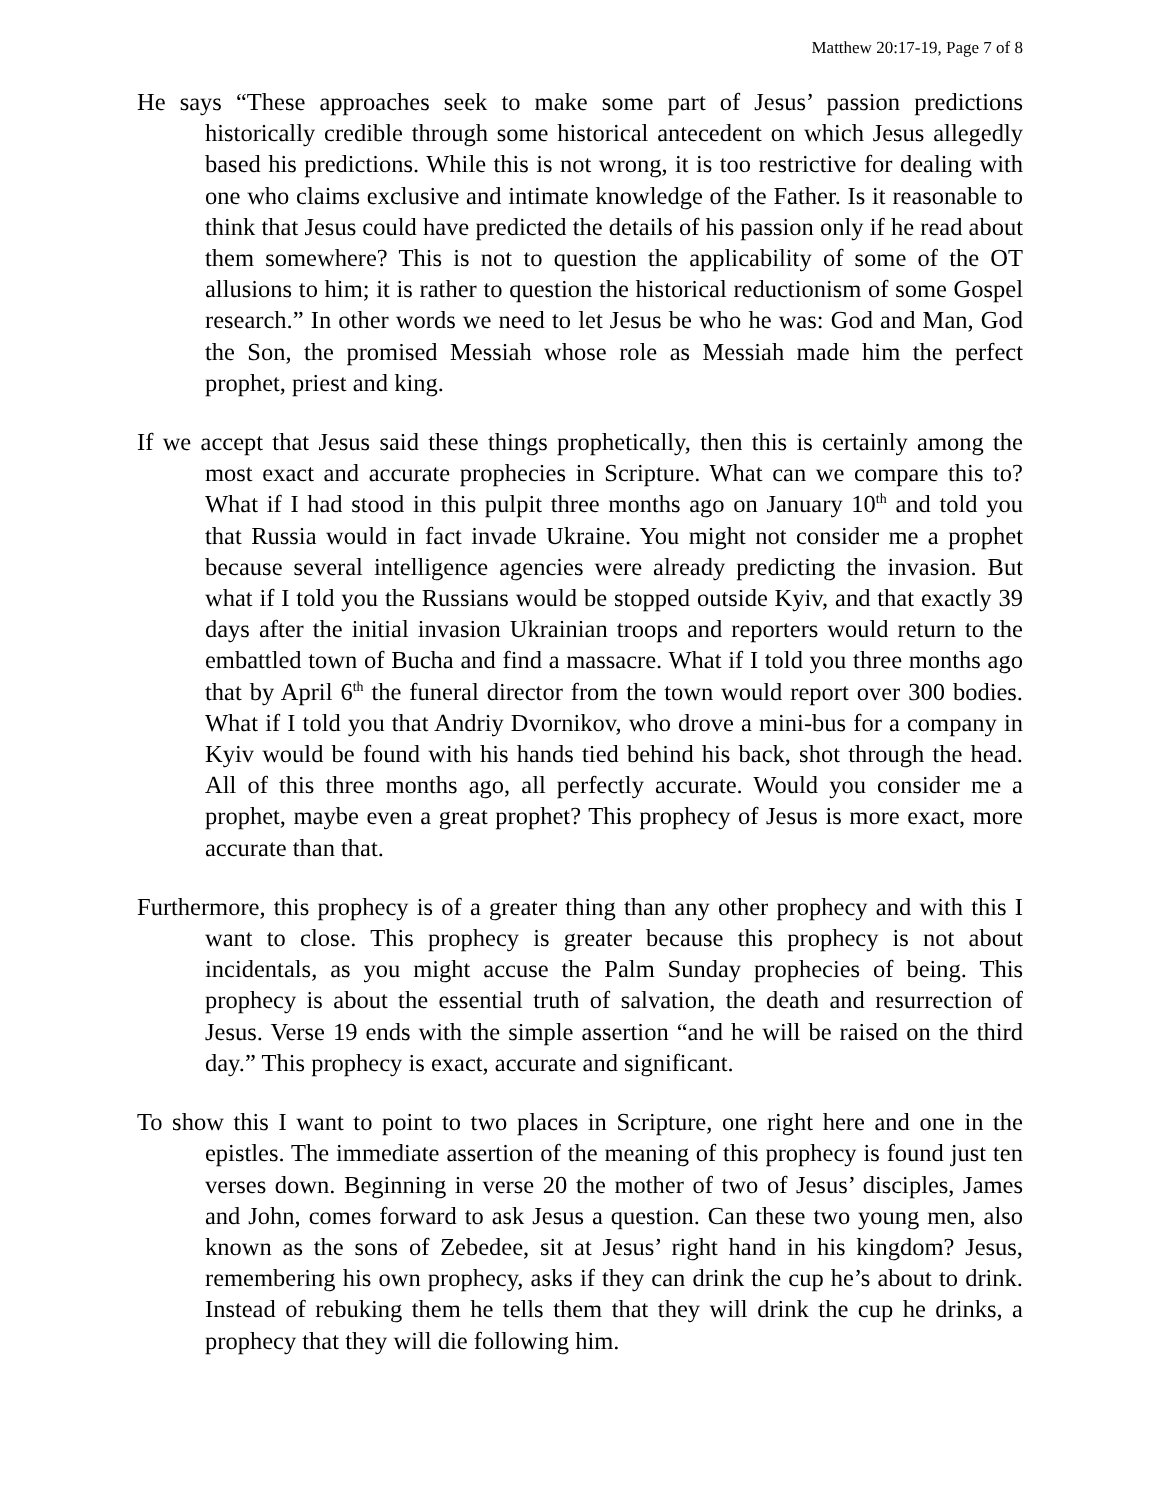Matthew 20:17-19, Page 7 of 8
He says “These approaches seek to make some part of Jesus’ passion predictions historically credible through some historical antecedent on which Jesus allegedly based his predictions. While this is not wrong, it is too restrictive for dealing with one who claims exclusive and intimate knowledge of the Father. Is it reasonable to think that Jesus could have predicted the details of his passion only if he read about them somewhere? This is not to question the applicability of some of the OT allusions to him; it is rather to question the historical reductionism of some Gospel research.” In other words we need to let Jesus be who he was: God and Man, God the Son, the promised Messiah whose role as Messiah made him the perfect prophet, priest and king.
If we accept that Jesus said these things prophetically, then this is certainly among the most exact and accurate prophecies in Scripture. What can we compare this to? What if I had stood in this pulpit three months ago on January 10<sup>th</sup> and told you that Russia would in fact invade Ukraine. You might not consider me a prophet because several intelligence agencies were already predicting the invasion. But what if I told you the Russians would be stopped outside Kyiv, and that exactly 39 days after the initial invasion Ukrainian troops and reporters would return to the embattled town of Bucha and find a massacre. What if I told you three months ago that by April 6<sup>th</sup> the funeral director from the town would report over 300 bodies. What if I told you that Andriy Dvornikov, who drove a mini-bus for a company in Kyiv would be found with his hands tied behind his back, shot through the head. All of this three months ago, all perfectly accurate. Would you consider me a prophet, maybe even a great prophet? This prophecy of Jesus is more exact, more accurate than that.
Furthermore, this prophecy is of a greater thing than any other prophecy and with this I want to close. This prophecy is greater because this prophecy is not about incidentals, as you might accuse the Palm Sunday prophecies of being. This prophecy is about the essential truth of salvation, the death and resurrection of Jesus. Verse 19 ends with the simple assertion “and he will be raised on the third day.” This prophecy is exact, accurate and significant.
To show this I want to point to two places in Scripture, one right here and one in the epistles. The immediate assertion of the meaning of this prophecy is found just ten verses down. Beginning in verse 20 the mother of two of Jesus’ disciples, James and John, comes forward to ask Jesus a question. Can these two young men, also known as the sons of Zebedee, sit at Jesus’ right hand in his kingdom? Jesus, remembering his own prophecy, asks if they can drink the cup he’s about to drink. Instead of rebuking them he tells them that they will drink the cup he drinks, a prophecy that they will die following him.